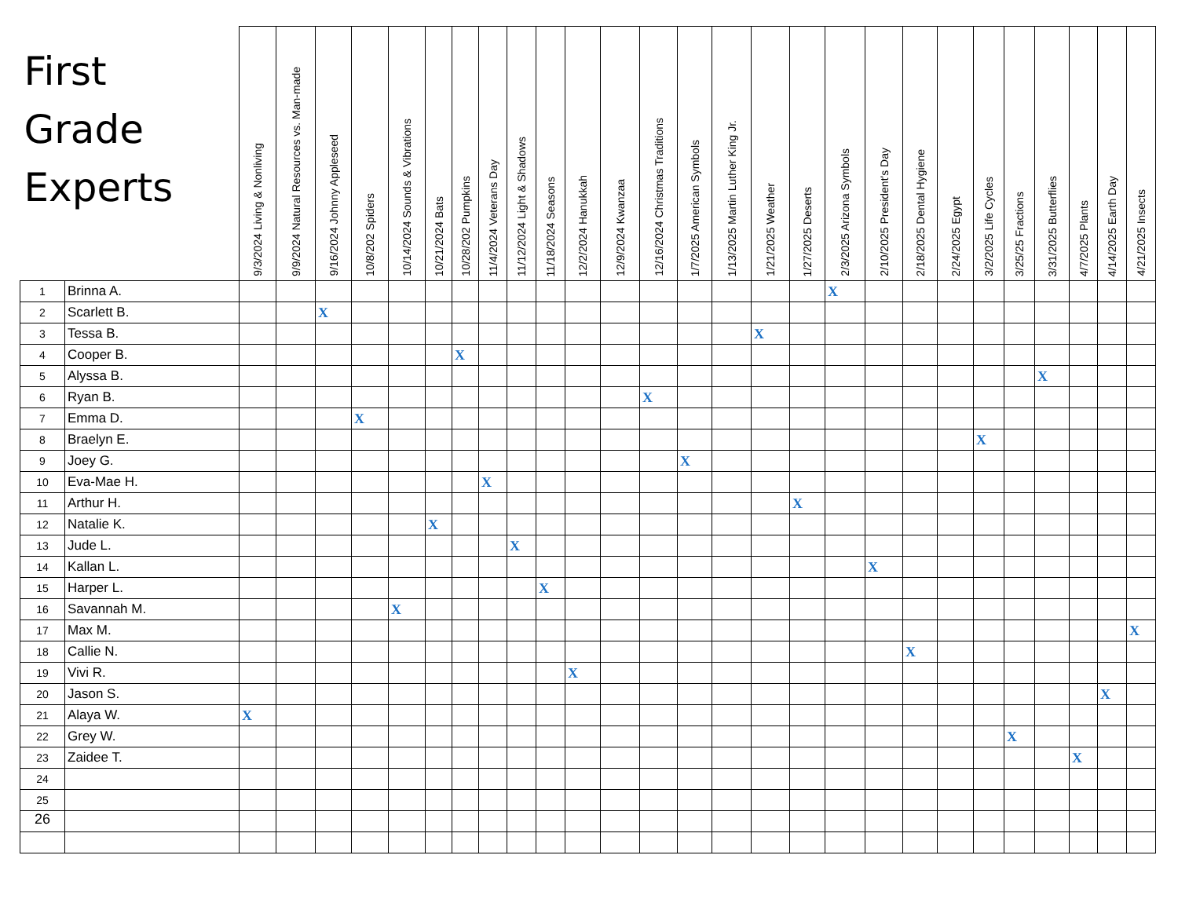| First Grade Experts | | 9/3/2024 Living & Nonliving | 9/9/2024 Natural Resources vs. Man-made | 9/16/2024 Johnny Appleseed | 10/8/202 Spiders | 10/14/2024 Sounds & Vibrations | 10/21/2024 Bats | 10/28/202 Pumpkins | 11/4/2024 Veterans Day | 11/12/2024 Light & Shadows | 11/18/2024 Seasons | 12/2/2024 Hanukkah | 12/9/2024 Kwanzaa | 12/16/2024 Christmas Traditions | 1/7/2025 American Symbols | 1/13/2025 Martin Luther King Jr. | 1/21/2025 Weather | 1/27/2025 Deserts | 2/3/2025 Arizona Symbols | 2/10/2025 President's Day | 2/18/2025 Dental Hygiene | 2/24/2025 Egypt | 3/2/2025 Life Cycles | 3/25/25 Fractions | 3/31/2025 Butterflies | 4/7/2025 Plants | 4/14/2025 Earth Day | 4/21/2025 Insects |
| --- | --- | --- | --- | --- | --- | --- | --- | --- | --- | --- | --- | --- | --- | --- | --- | --- | --- | --- | --- | --- | --- | --- | --- | --- | --- | --- | --- | --- |
| 1 | Brinna A. | | | | | | | | | | | | | | | | | | X | | | | | | | | | |
| 2 | Scarlett B. | | | X | | | | | | | | | | | | | | | | | | | | | | | | |
| 3 | Tessa B. | | | | | | | | | | | | | | | | X | | | | | | | | | | | |
| 4 | Cooper B. | | | | | | | X | | | | | | | | | | | | | | | | | | | | |
| 5 | Alyssa B. | | | | | | | | | | | | | | | | | | | | | | | | X | | | |
| 6 | Ryan B. | | | | | | | | | | | | | X | | | | | | | | | | | | | | |
| 7 | Emma D. | | | | X | | | | | | | | | | | | | | | | | | | | | | | |
| 8 | Braelyn E. | | | | | | | | | | | | | | | | | | | | | | X | | | | | |
| 9 | Joey G. | | | | | | | | | | | | | | X | | | | | | | | | | | | | |
| 10 | Eva-Mae H. | | | | | | | | X | | | | | | | | | | | | | | | | | | | |
| 11 | Arthur H. | | | | | | | | | | | | | | | | | X | | | | | | | | | | |
| 12 | Natalie K. | | | | | | X | | | | | | | | | | | | | | | | | | | | | |
| 13 | Jude L. | | | | | | | | | X | | | | | | | | | | | | | | | | | | |
| 14 | Kallan L. | | | | | | | | | | | | | | | | | | | X | | | | | | | | |
| 15 | Harper L. | | | | | | | | | | X | | | | | | | | | | | | | | | | | |
| 16 | Savannah M. | | | | | X | | | | | | | | | | | | | | | | | | | | | | |
| 17 | Max M. | | | | | | | | | | | | | | | | | | | | | | | | | | | X |
| 18 | Callie N. | | | | | | | | | | | | | | | | | | | | X | | | | | | | |
| 19 | Vivi R. | | | | | | | | | | | X | | | | | | | | | | | | | | | | |
| 20 | Jason S. | | | | | | | | | | | | | | | | | | | | | | | | | | X | |
| 21 | Alaya W. | X | | | | | | | | | | | | | | | | | | | | | | | | | | |
| 22 | Grey W. | | | | | | | | | | | | | | | | | | | | | | | X | | | | |
| 23 | Zaidee T. | | | | | | | | | | | | | | | | | | | | | | | | | X | | |
| 24 | | | | | | | | | | | | | | | | | | | | | | | | | | | | |
| 25 | | | | | | | | | | | | | | | | | | | | | | | | | | | | |
| 26 | | | | | | | | | | | | | | | | | | | | | | | | | | | | |